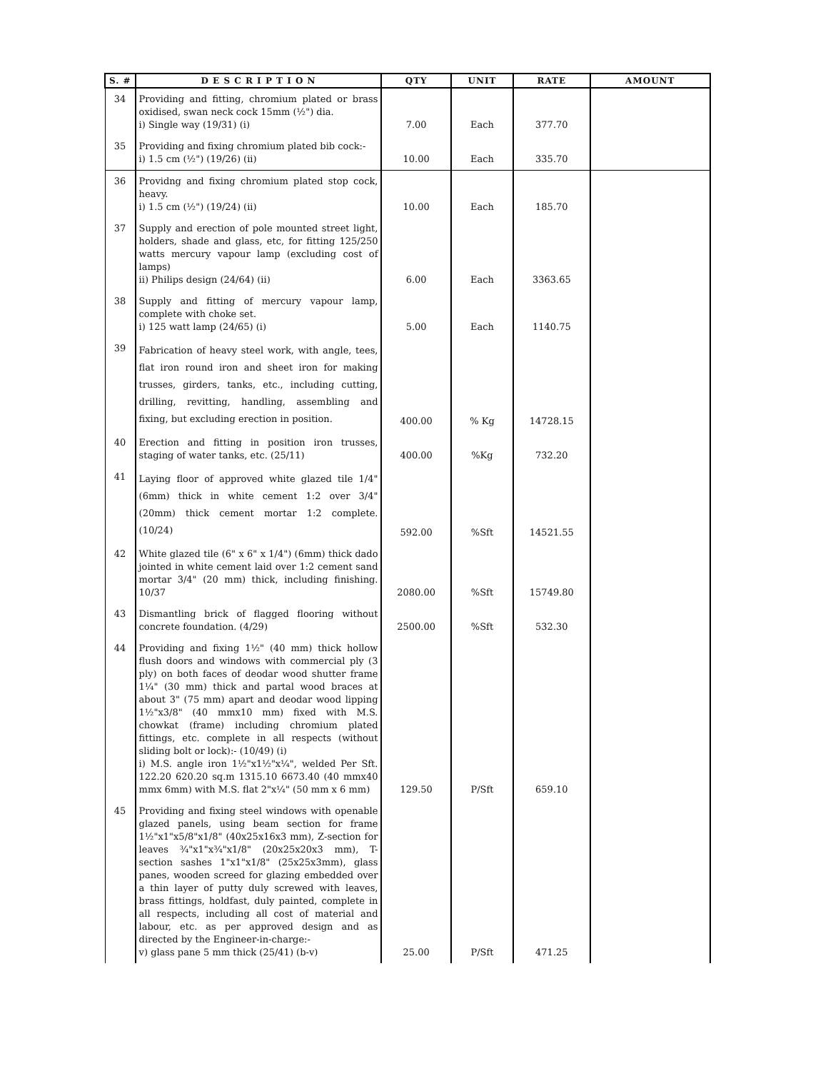| S. # | D E S C R I P T I O N | QTY | UNIT | RATE | AMOUNT |
| --- | --- | --- | --- | --- | --- |
| 34 | Providing and fitting, chromium plated or brass oxidised, swan neck cock 15mm (½") dia. i) Single way (19/31) (i) | 7.00 | Each | 377.70 | |
| 35 | Providing and fixing chromium plated bib cock:- i) 1.5 cm (½") (19/26) (ii) | 10.00 | Each | 335.70 | |
| 36 | Providng and fixing chromium plated stop cock, heavy. i) 1.5 cm (½") (19/24) (ii) | 10.00 | Each | 185.70 | |
| 37 | Supply and erection of pole mounted street light, holders, shade and glass, etc, for fitting 125/250 watts mercury vapour lamp (excluding cost of lamps) ii) Philips design (24/64) (ii) | 6.00 | Each | 3363.65 | |
| 38 | Supply and fitting of mercury vapour lamp, complete with choke set. i) 125 watt lamp (24/65) (i) | 5.00 | Each | 1140.75 | |
| 39 | Fabrication of heavy steel work, with angle, tees, flat iron round iron and sheet iron for making trusses, girders, tanks, etc., including cutting, drilling, revitting, handling, assembling and fixing, but excluding erection in position. | 400.00 | % Kg | 14728.15 | |
| 40 | Erection and fitting in position iron trusses, staging of water tanks, etc. (25/11) | 400.00 | %Kg | 732.20 | |
| 41 | Laying floor of approved white glazed tile 1/4" (6mm) thick in white cement 1:2 over 3/4" (20mm) thick cement mortar 1:2 complete. (10/24) | 592.00 | %Sft | 14521.55 | |
| 42 | White glazed tile (6" x 6" x 1/4") (6mm) thick dado jointed in white cement laid over 1:2 cement sand mortar 3/4" (20 mm) thick, including finishing. 10/37 | 2080.00 | %Sft | 15749.80 | |
| 43 | Dismantling brick of flagged flooring without concrete foundation. (4/29) | 2500.00 | %Sft | 532.30 | |
| 44 | Providing and fixing 1½" (40 mm) thick hollow flush doors and windows with commercial ply (3 ply) on both faces of deodar wood shutter frame 1¼" (30 mm) thick and partal wood braces at about 3" (75 mm) apart and deodar wood lipping 1½"x3/8" (40 mmx10 mm) fixed with M.S. chowkat (frame) including chromium plated fittings, etc. complete in all respects (without sliding bolt or lock):- (10/49) (i) i) M.S. angle iron 1½"x1½"x¼", welded Per Sft. 122.20 620.20 sq.m 1315.10 6673.40 (40 mmx40 mmx 6mm) with M.S. flat 2"x¼" (50 mm x 6 mm) | 129.50 | P/Sft | 659.10 | |
| 45 | Providing and fixing steel windows with openable glazed panels, using beam section for frame 1½"x1"x5/8"x1/8" (40x25x16x3 mm), Z-section for leaves ¾"x1"x¾"x1/8" (20x25x20x3 mm), T-section sashes 1"x1"x1/8" (25x25x3mm), glass panes, wooden screed for glazing embedded over a thin layer of putty duly screwed with leaves, brass fittings, holdfast, duly painted, complete in all respects, including all cost of material and labour, etc. as per approved design and as directed by the Engineer-in-charge:- v) glass pane 5 mm thick (25/41) (b-v) | 25.00 | P/Sft | 471.25 | |